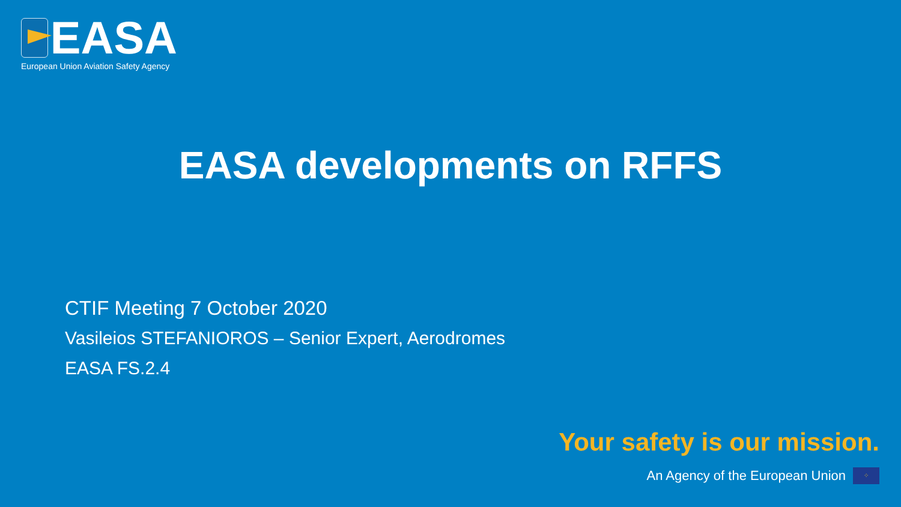EASA
European Union Aviation Safety Agency
EASA developments on RFFS
CTIF Meeting 7 October 2020
Vasileios STEFANIOROS – Senior Expert, Aerodromes
EASA FS.2.4
Your safety is our mission.
An Agency of the European Union ⁘